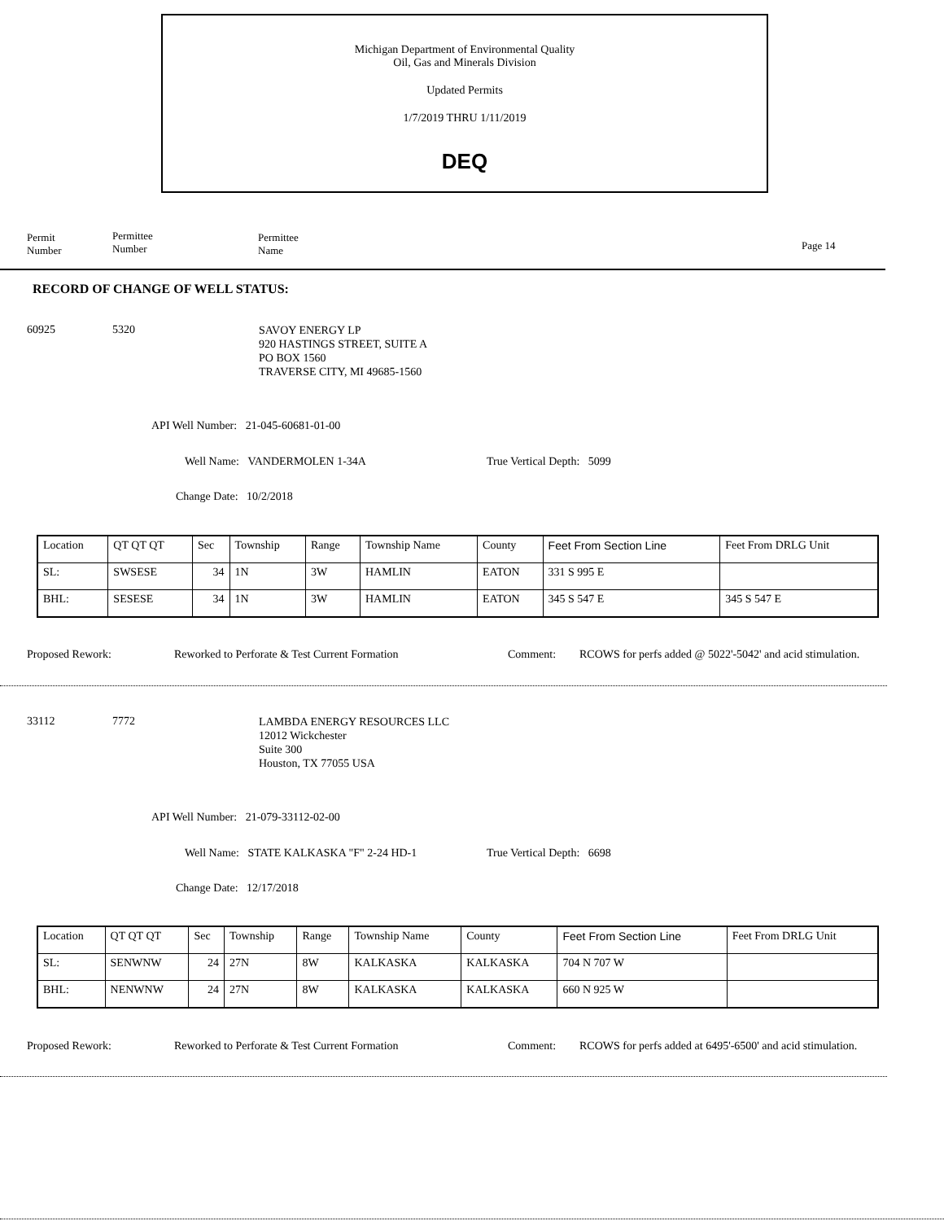Michigan Department of Environmental Quality
Oil, Gas and Minerals Division
Updated Permits
1/7/2019 THRU 1/11/2019
DEQ
Permit
Number
Permittee
Number
Permittee
Name
Page 14
RECORD OF CHANGE OF WELL STATUS:
60925 5320
SAVOY ENERGY LP
920 HASTINGS STREET, SUITE A
PO BOX 1560
TRAVERSE CITY, MI 49685-1560
API Well Number: 21-045-60681-01-00
Well Name: VANDERMOLEN 1-34A True Vertical Depth: 5099
Change Date: 10/2/2018
| Location | QT QT QT | Sec | Township | Range | Township Name | County | Feet From Section Line | Feet From DRLG Unit |
| SL: | SWSESE | 34 | 1N | 3W | HAMLIN | EATON | 331 S 995 E | |
| BHL: | SESESE | 34 | 1N | 3W | HAMLIN | EATON | 345 S 547 E | 345 S 547 E |
Proposed Rework:
Reworked to Perforate & Test Current Formation
Comment:
RCOWS for perfs added @ 5022'-5042' and acid stimulation.
33112 7772
LAMBDA ENERGY RESOURCES LLC
12012 Wickchester
Suite 300
Houston, TX 77055 USA
API Well Number: 21-079-33112-02-00
Well Name: STATE KALKASKA "F" 2-24 HD-1
True Vertical Depth: 6698
Change Date: 12/17/2018
| Location | QT QT QT | Sec | Township | Range | Township Name | County | Feet From Section Line | Feet From DRLG Unit |
| SL: | SENWNW | 24 | 27N | 8W | KALKASKA | KALKASKA | 704 N 707 W | |
| BHL: | NENWNW | 24 | 27N | 8W | KALKASKA | KALKASKA | 660 N 925 W | |
Proposed Rework:
Reworked to Perforate & Test Current Formation
Comment:
RCOWS for perfs added at 6495'-6500' and acid stimulation.